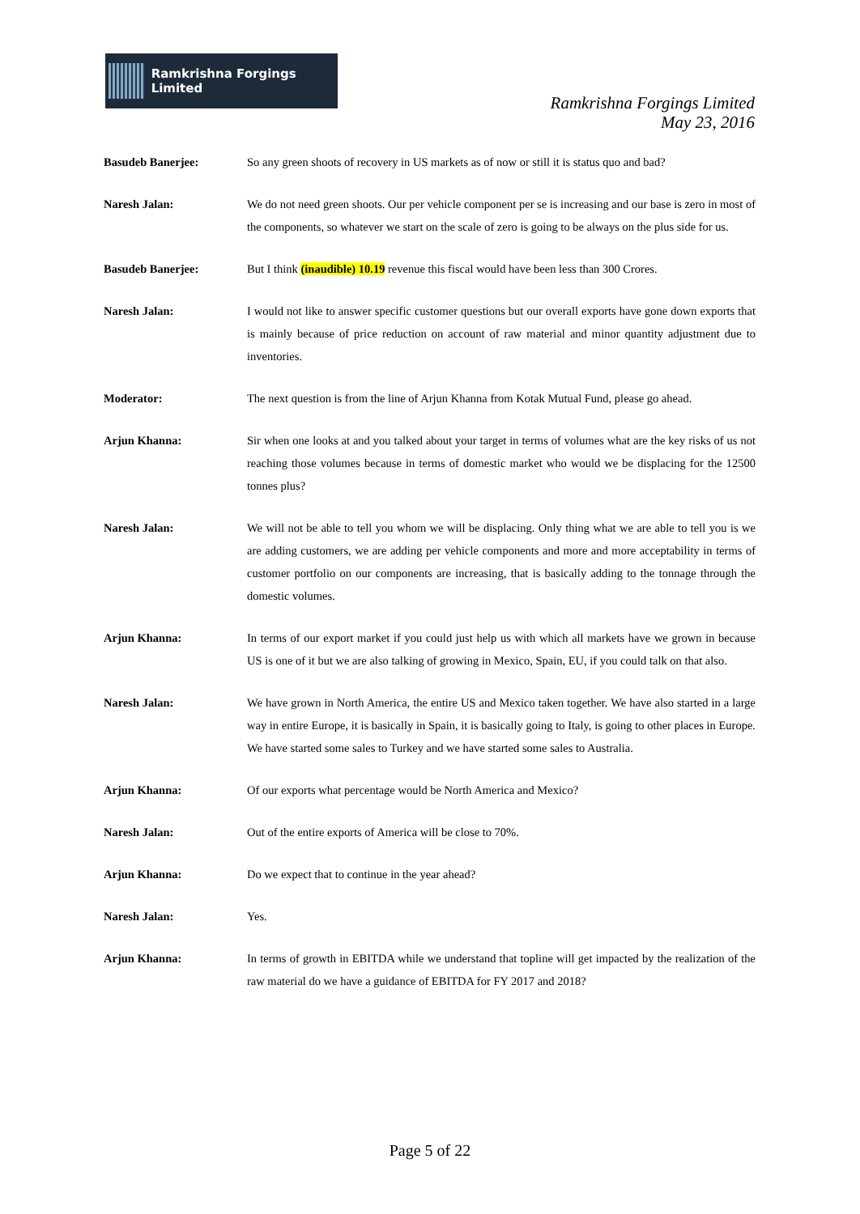Ramkrishna Forgings Limited
Ramkrishna Forgings Limited
May 23, 2016
Basudeb Banerjee: So any green shoots of recovery in US markets as of now or still it is status quo and bad?
Naresh Jalan: We do not need green shoots. Our per vehicle component per se is increasing and our base is zero in most of the components, so whatever we start on the scale of zero is going to be always on the plus side for us.
Basudeb Banerjee: But I think (inaudible) 10.19 revenue this fiscal would have been less than 300 Crores.
Naresh Jalan: I would not like to answer specific customer questions but our overall exports have gone down exports that is mainly because of price reduction on account of raw material and minor quantity adjustment due to inventories.
Moderator: The next question is from the line of Arjun Khanna from Kotak Mutual Fund, please go ahead.
Arjun Khanna: Sir when one looks at and you talked about your target in terms of volumes what are the key risks of us not reaching those volumes because in terms of domestic market who would we be displacing for the 12500 tonnes plus?
Naresh Jalan: We will not be able to tell you whom we will be displacing. Only thing what we are able to tell you is we are adding customers, we are adding per vehicle components and more and more acceptability in terms of customer portfolio on our components are increasing, that is basically adding to the tonnage through the domestic volumes.
Arjun Khanna: In terms of our export market if you could just help us with which all markets have we grown in because US is one of it but we are also talking of growing in Mexico, Spain, EU, if you could talk on that also.
Naresh Jalan: We have grown in North America, the entire US and Mexico taken together. We have also started in a large way in entire Europe, it is basically in Spain, it is basically going to Italy, is going to other places in Europe. We have started some sales to Turkey and we have started some sales to Australia.
Arjun Khanna: Of our exports what percentage would be North America and Mexico?
Naresh Jalan: Out of the entire exports of America will be close to 70%.
Arjun Khanna: Do we expect that to continue in the year ahead?
Naresh Jalan: Yes.
Arjun Khanna: In terms of growth in EBITDA while we understand that topline will get impacted by the realization of the raw material do we have a guidance of EBITDA for FY 2017 and 2018?
Page 5 of 22